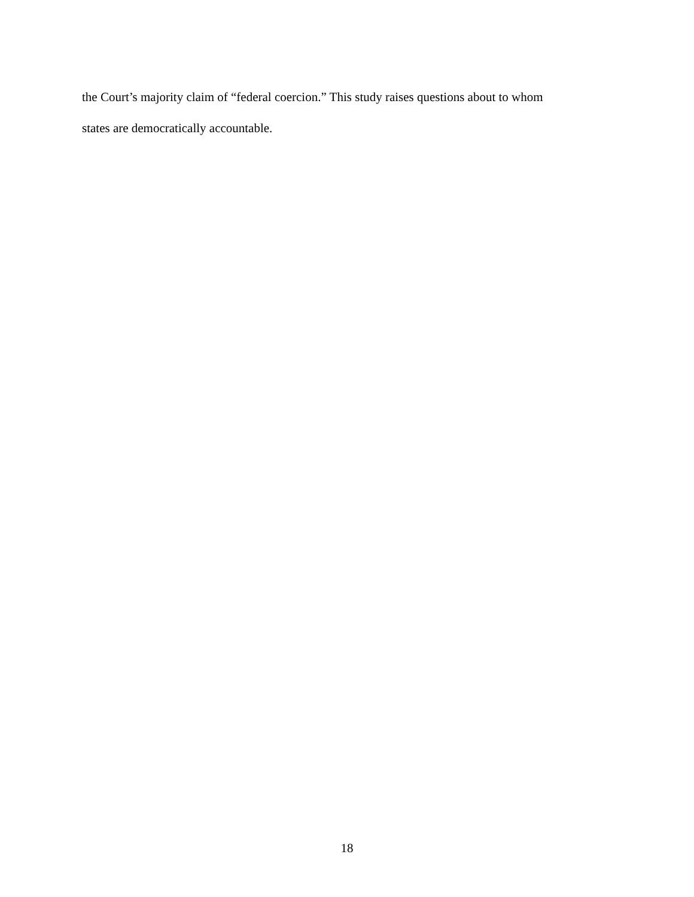the Court’s majority claim of “federal coercion.” This study raises questions about to whom
states are democratically accountable.
18